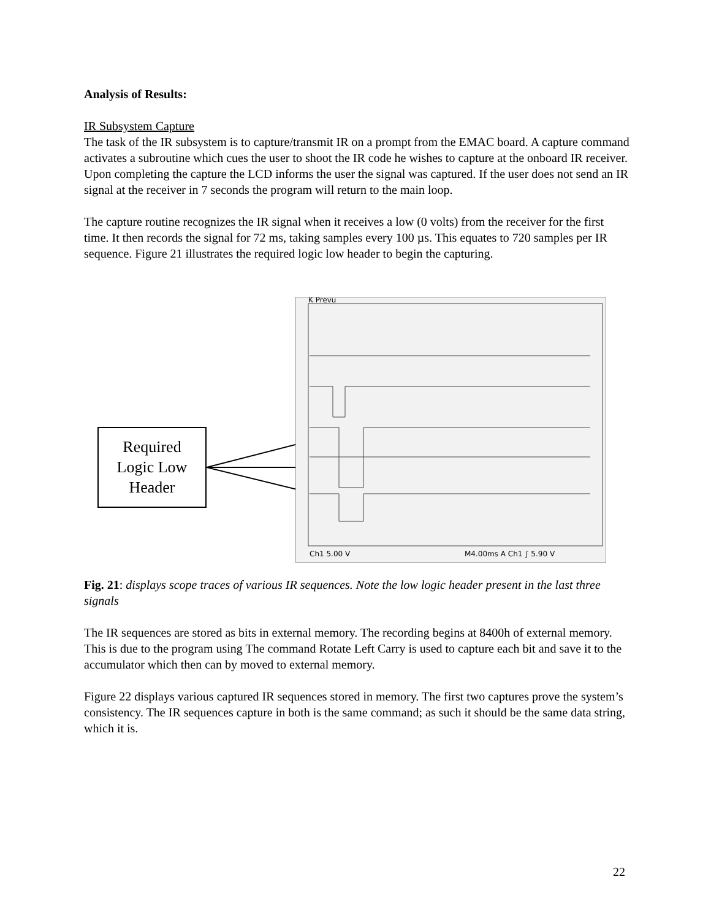Analysis of Results:
IR Subsystem Capture
The task of the IR subsystem is to capture/transmit IR on a prompt from the EMAC board. A capture command activates a subroutine which cues the user to shoot the IR code he wishes to capture at the onboard IR receiver. Upon completing the capture the LCD informs the user the signal was captured. If the user does not send an IR signal at the receiver in 7 seconds the program will return to the main loop.
The capture routine recognizes the IR signal when it receives a low (0 volts) from the receiver for the first time. It then records the signal for 72 ms, taking samples every 100 µs. This equates to 720 samples per IR sequence. Figure 21 illustrates the required logic low header to begin the capturing.
Required
Logic Low
Header
K Prevu
Ch1 5.00 V
M4.00ms A Ch1 ∫ 5.90 V
Fig. 21: displays scope traces of various IR sequences. Note the low logic header present in the last three signals
The IR sequences are stored as bits in external memory. The recording begins at 8400h of external memory. This is due to the program using The command Rotate Left Carry is used to capture each bit and save it to the accumulator which then can by moved to external memory.
Figure 22 displays various captured IR sequences stored in memory. The first two captures prove the system’s consistency. The IR sequences capture in both is the same command; as such it should be the same data string, which it is.
22